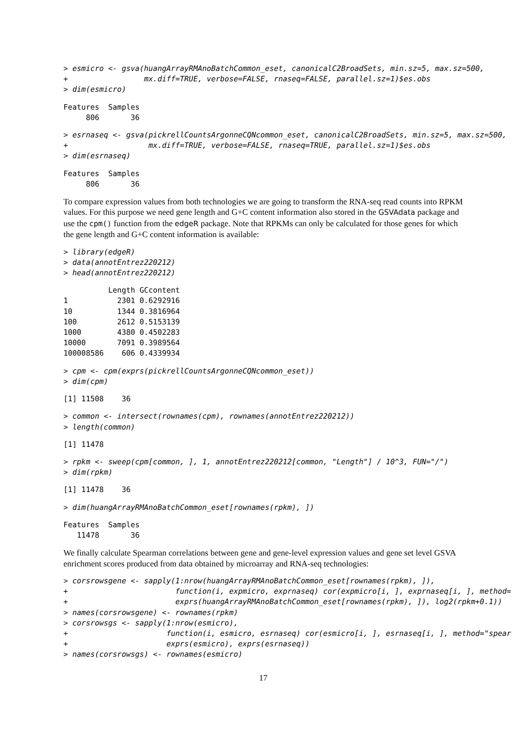> esmicro <- gsva(huangArrayRMAnoBatchCommon_eset, canonicalC2BroadSets, min.sz=5, max.sz=500,
+                 mx.diff=TRUE, verbose=FALSE, rnaseq=FALSE, parallel.sz=1)$es.obs
> dim(esmicro)
Features  Samples
     806       36
> esrnaseq <- gsva(pickrellCountsArgonneCQNcommon_eset, canonicalC2BroadSets, min.sz=5, max.sz=500,
+                  mx.diff=TRUE, verbose=FALSE, rnaseq=TRUE, parallel.sz=1)$es.obs
> dim(esrnaseq)
Features  Samples
     806       36
To compare expression values from both technologies we are going to transform the RNA-seq read counts into RPKM values. For this purpose we need gene length and G+C content information also stored in the GSVAdata package and use the cpm() function from the edgeR package. Note that RPKMs can only be calculated for those genes for which the gene length and G+C content information is available:
> library(edgeR)
> data(annotEntrez220212)
> head(annotEntrez220212)
          Length GCcontent
1           2301 0.6292916
10          1344 0.3816964
100         2612 0.5153139
1000        4380 0.4502283
10000       7091 0.3989564
100008586    606 0.4339934
> cpm <- cpm(exprs(pickrellCountsArgonneCQNcommon_eset))
> dim(cpm)
[1] 11508    36
> common <- intersect(rownames(cpm), rownames(annotEntrez220212))
> length(common)
[1] 11478
> rpkm <- sweep(cpm[common, ], 1, annotEntrez220212[common, "Length"] / 10^3, FUN="/")
> dim(rpkm)
[1] 11478    36
> dim(huangArrayRMAnoBatchCommon_eset[rownames(rpkm), ])
Features  Samples
   11478       36
We finally calculate Spearman correlations between gene and gene-level expression values and gene set level GSVA enrichment scores produced from data obtained by microarray and RNA-seq technologies:
> corsrowsgene <- sapply(1:nrow(huangArrayRMAnoBatchCommon_eset[rownames(rpkm), ]),
+                        function(i, expmicro, exprnaseq) cor(expmicro[i, ], exprnaseq[i, ], method=
+                        exprs(huangArrayRMAnoBatchCommon_eset[rownames(rpkm), ]), log2(rpkm+0.1))
> names(corsrowsgene) <- rownames(rpkm)
> corsrowsgs <- sapply(1:nrow(esmicro),
+                      function(i, esmicro, esrnaseq) cor(esmicro[i, ], esrnaseq[i, ], method="spear
+                      exprs(esmicro), exprs(esrnaseq))
> names(corsrowsgs) <- rownames(esmicro)
17